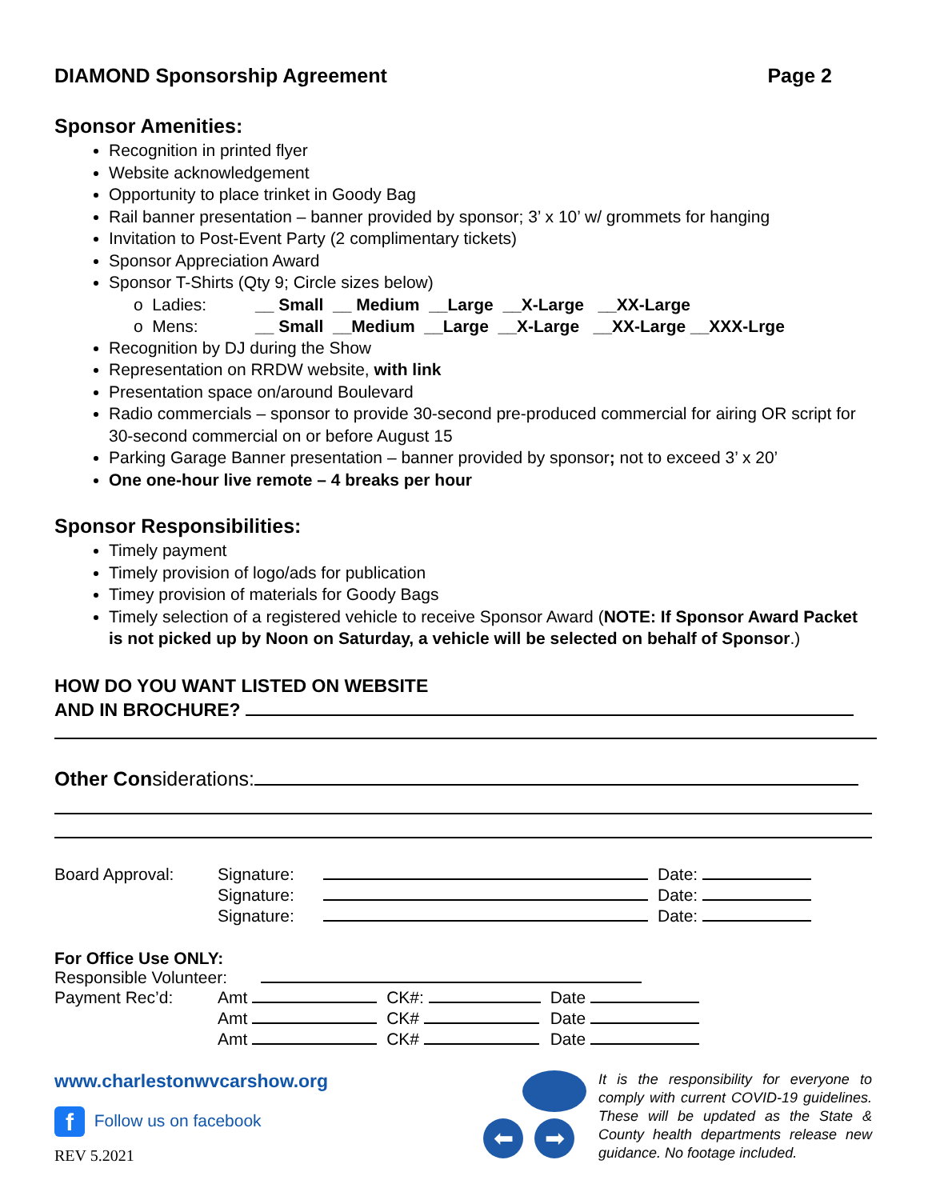DIAMOND Sponsorship Agreement Page 2
Sponsor Amenities:
Recognition in printed flyer
Website acknowledgement
Opportunity to place trinket in Goody Bag
Rail banner presentation – banner provided by sponsor; 3’ x 10’ w/ grommets for hanging
Invitation to Post-Event Party (2 complimentary tickets)
Sponsor Appreciation Award
Sponsor T-Shirts (Qty 9; Circle sizes below)
| o Ladies: | __ Small __ Medium __Large __X-Large __XX-Large |
| o Mens: | __ Small __Medium __Large __X-Large __XX-Large __XXX-Lrge |
Recognition by DJ during the Show
Representation on RRDW website, with link
Presentation space on/around Boulevard
Radio commercials – sponsor to provide 30-second pre-produced commercial for airing OR script for 30-second commercial on or before August 15
Parking Garage Banner presentation – banner provided by sponsor; not to exceed 3’ x 20’
One one-hour live remote – 4 breaks per hour
Sponsor Responsibilities:
Timely payment
Timely provision of logo/ads for publication
Timey provision of materials for Goody Bags
Timely selection of a registered vehicle to receive Sponsor Award (NOTE: If Sponsor Award Packet is not picked up by Noon on Saturday, a vehicle will be selected on behalf of Sponsor.)
HOW DO YOU WANT LISTED ON WEBSITE
AND IN BROCHURE?
Other Considerations:
| Board Approval: | Signature: | | Date: |
| | Signature: | | Date: |
| | Signature: | | Date: |
For Office Use ONLY:
Responsible Volunteer:
| Payment Rec’d: | Amt | CK#: | Date |
| | Amt | CK# | Date |
| | Amt | CK# | Date |
www.charlestonwvcarshow.org
f Follow us on facebook
REV 5.2021
⬅ ➡
It is the responsibility for everyone to comply with current COVID-19 guidelines. These will be updated as the State & County health departments release new guidance. No footage included.